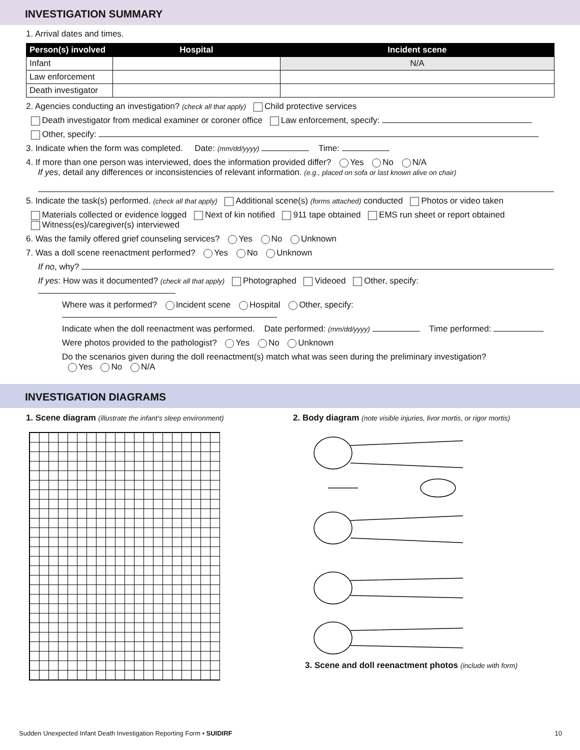INVESTIGATION SUMMARY
1. Arrival dates and times.
| Person(s) involved | Hospital | Incident scene |
| --- | --- | --- |
| Infant | | N/A |
| Law enforcement | | |
| Death investigator | | |
2. Agencies conducting an investigation? (check all that apply) Child protective services
Death investigator from medical examiner or coroner office Law enforcement, specify:
Other, specify:
3. Indicate when the form was completed. Date: (mm/dd/yyyy) Time:
4. If more than one person was interviewed, does the information provided differ? Yes No N/A
If yes, detail any differences or inconsistencies of relevant information. (e.g., placed on sofa or last known alive on chair)
5. Indicate the task(s) performed. (check all that apply) Additional scene(s) (forms attached) conducted Photos or video taken
Materials collected or evidence logged Next of kin notified 911 tape obtained EMS run sheet or report obtained
Witness(es)/caregiver(s) interviewed
6. Was the family offered grief counseling services? Yes No Unknown
7. Was a doll scene reenactment performed? Yes No Unknown
If no, why?
If yes: How was it documented? (check all that apply) Photographed Videoed Other, specify:
Where was it performed? Incident scene Hospital Other, specify:
Indicate when the doll reenactment was performed. Date performed: (mm/dd/yyyy) Time performed:
Were photos provided to the pathologist? Yes No Unknown
Do the scenarios given during the doll reenactment(s) match what was seen during the preliminary investigation?
Yes No N/A
INVESTIGATION DIAGRAMS
1. Scene diagram (illustrate the infant’s sleep environment)
2. Body diagram (note visible injuries, livor mortis, or rigor mortis)
3. Scene and doll reenactment photos (include with form)
Sudden Unexpected Infant Death Investigation Reporting Form • SUIDIRF 10